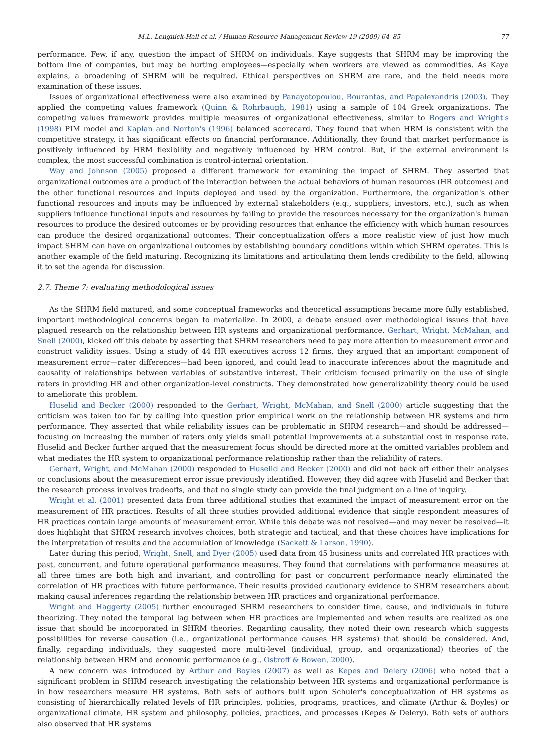M.L. Lengnick-Hall et al. / Human Resource Management Review 19 (2009) 64–85 77
performance. Few, if any, question the impact of SHRM on individuals. Kaye suggests that SHRM may be improving the bottom line of companies, but may be hurting employees—especially when workers are viewed as commodities. As Kaye explains, a broadening of SHRM will be required. Ethical perspectives on SHRM are rare, and the field needs more examination of these issues.
Issues of organizational effectiveness were also examined by Panayotopoulou, Bourantas, and Papalexandris (2003). They applied the competing values framework (Quinn & Rohrbaugh, 1981) using a sample of 104 Greek organizations. The competing values framework provides multiple measures of organizational effectiveness, similar to Rogers and Wright's (1998) PIM model and Kaplan and Norton's (1996) balanced scorecard. They found that when HRM is consistent with the competitive strategy, it has significant effects on financial performance. Additionally, they found that market performance is positively influenced by HRM flexibility and negatively influenced by HRM control. But, if the external environment is complex, the most successful combination is control-internal orientation.
Way and Johnson (2005) proposed a different framework for examining the impact of SHRM. They asserted that organizational outcomes are a product of the interaction between the actual behaviors of human resources (HR outcomes) and the other functional resources and inputs deployed and used by the organization. Furthermore, the organization's other functional resources and inputs may be influenced by external stakeholders (e.g., suppliers, investors, etc.), such as when suppliers influence functional inputs and resources by failing to provide the resources necessary for the organization's human resources to produce the desired outcomes or by providing resources that enhance the efficiency with which human resources can produce the desired organizational outcomes. Their conceptualization offers a more realistic view of just how much impact SHRM can have on organizational outcomes by establishing boundary conditions within which SHRM operates. This is another example of the field maturing. Recognizing its limitations and articulating them lends credibility to the field, allowing it to set the agenda for discussion.
2.7. Theme 7: evaluating methodological issues
As the SHRM field matured, and some conceptual frameworks and theoretical assumptions became more fully established, important methodological concerns began to materialize. In 2000, a debate ensued over methodological issues that have plagued research on the relationship between HR systems and organizational performance. Gerhart, Wright, McMahan, and Snell (2000), kicked off this debate by asserting that SHRM researchers need to pay more attention to measurement error and construct validity issues. Using a study of 44 HR executives across 12 firms, they argued that an important component of measurement error—rater differences—had been ignored, and could lead to inaccurate inferences about the magnitude and causality of relationships between variables of substantive interest. Their criticism focused primarily on the use of single raters in providing HR and other organization-level constructs. They demonstrated how generalizability theory could be used to ameliorate this problem.
Huselid and Becker (2000) responded to the Gerhart, Wright, McMahan, and Snell (2000) article suggesting that the criticism was taken too far by calling into question prior empirical work on the relationship between HR systems and firm performance. They asserted that while reliability issues can be problematic in SHRM research—and should be addressed—focusing on increasing the number of raters only yields small potential improvements at a substantial cost in response rate. Huselid and Becker further argued that the measurement focus should be directed more at the omitted variables problem and what mediates the HR system to organizational performance relationship rather than the reliability of raters.
Gerhart, Wright, and McMahan (2000) responded to Huselid and Becker (2000) and did not back off either their analyses or conclusions about the measurement error issue previously identified. However, they did agree with Huselid and Becker that the research process involves tradeoffs, and that no single study can provide the final judgment on a line of inquiry.
Wright et al. (2001) presented data from three additional studies that examined the impact of measurement error on the measurement of HR practices. Results of all three studies provided additional evidence that single respondent measures of HR practices contain large amounts of measurement error. While this debate was not resolved—and may never be resolved—it does highlight that SHRM research involves choices, both strategic and tactical, and that these choices have implications for the interpretation of results and the accumulation of knowledge (Sackett & Larson, 1990).
Later during this period, Wright, Snell, and Dyer (2005) used data from 45 business units and correlated HR practices with past, concurrent, and future operational performance measures. They found that correlations with performance measures at all three times are both high and invariant, and controlling for past or concurrent performance nearly eliminated the correlation of HR practices with future performance. Their results provided cautionary evidence to SHRM researchers about making causal inferences regarding the relationship between HR practices and organizational performance.
Wright and Haggerty (2005) further encouraged SHRM researchers to consider time, cause, and individuals in future theorizing. They noted the temporal lag between when HR practices are implemented and when results are realized as one issue that should be incorporated in SHRM theories. Regarding causality, they noted their own research which suggests possibilities for reverse causation (i.e., organizational performance causes HR systems) that should be considered. And, finally, regarding individuals, they suggested more multi-level (individual, group, and organizational) theories of the relationship between HRM and economic performance (e.g., Ostroff & Bowen, 2000).
A new concern was introduced by Arthur and Boyles (2007) as well as Kepes and Delery (2006) who noted that a significant problem in SHRM research investigating the relationship between HR systems and organizational performance is in how researchers measure HR systems. Both sets of authors built upon Schuler's conceptualization of HR systems as consisting of hierarchically related levels of HR principles, policies, programs, practices, and climate (Arthur & Boyles) or organizational climate, HR system and philosophy, policies, practices, and processes (Kepes & Delery). Both sets of authors also observed that HR systems